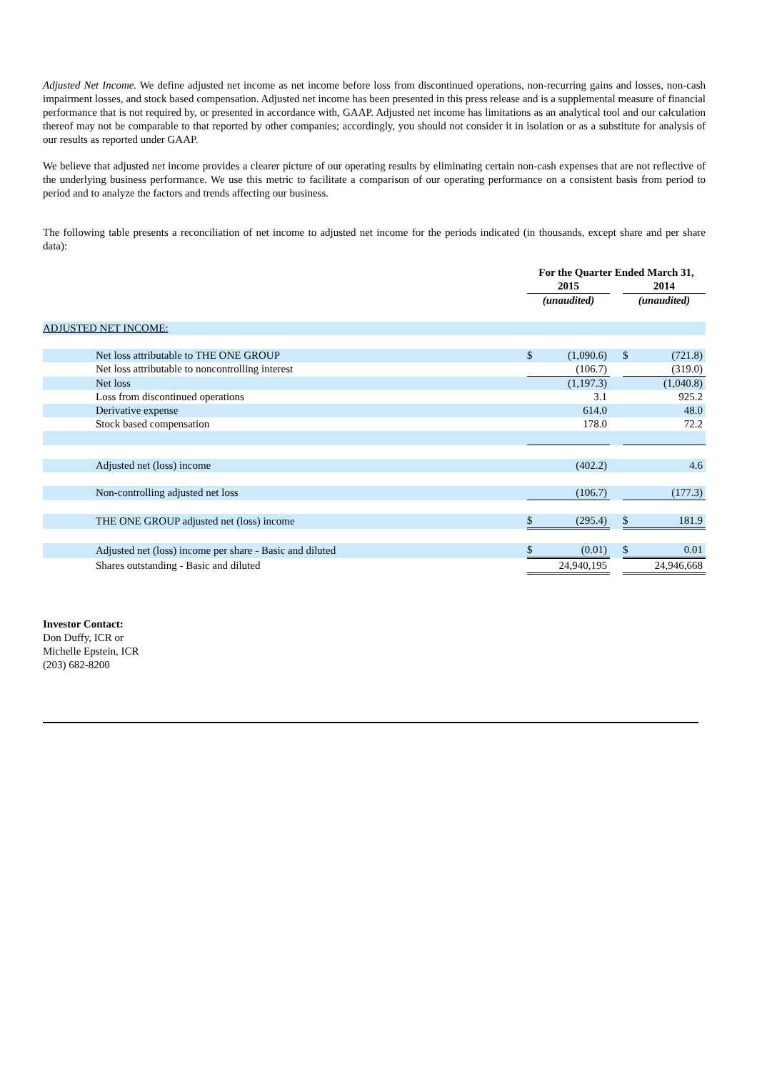Adjusted Net Income. We define adjusted net income as net income before loss from discontinued operations, non-recurring gains and losses, non-cash impairment losses, and stock based compensation. Adjusted net income has been presented in this press release and is a supplemental measure of financial performance that is not required by, or presented in accordance with, GAAP. Adjusted net income has limitations as an analytical tool and our calculation thereof may not be comparable to that reported by other companies; accordingly, you should not consider it in isolation or as a substitute for analysis of our results as reported under GAAP.
We believe that adjusted net income provides a clearer picture of our operating results by eliminating certain non-cash expenses that are not reflective of the underlying business performance. We use this metric to facilitate a comparison of our operating performance on a consistent basis from period to period and to analyze the factors and trends affecting our business.
The following table presents a reconciliation of net income to adjusted net income for the periods indicated (in thousands, except share and per share data):
| | For the Quarter Ended March 31, | | | | |
| --- | --- | --- | --- | --- | --- |
| | 2015 | | | 2014 | |
| | (unaudited) | | | (unaudited) | |
| ADJUSTED NET INCOME: | | | | | |
| Net loss attributable to THE ONE GROUP | $ | (1,090.6) | | $ | (721.8) |
| Net loss attributable to noncontrolling interest | | (106.7) | | | (319.0) |
| Net loss | | (1,197.3) | | | (1,040.8) |
| Loss from discontinued operations | | 3.1 | | | 925.2 |
| Derivative expense | | 614.0 | | | 48.0 |
| Stock based compensation | | 178.0 | | | 72.2 |
| Adjusted net (loss) income | | (402.2) | | | 4.6 |
| Non-controlling adjusted net loss | | (106.7) | | | (177.3) |
| THE ONE GROUP adjusted net (loss) income | $ | (295.4) | | $ | 181.9 |
| Adjusted net (loss) income per share - Basic and diluted | $ | (0.01) | | $ | 0.01 |
| Shares outstanding - Basic and diluted | | 24,940,195 | | | 24,946,668 |
Investor Contact:
Don Duffy, ICR or
Michelle Epstein, ICR
(203) 682-8200